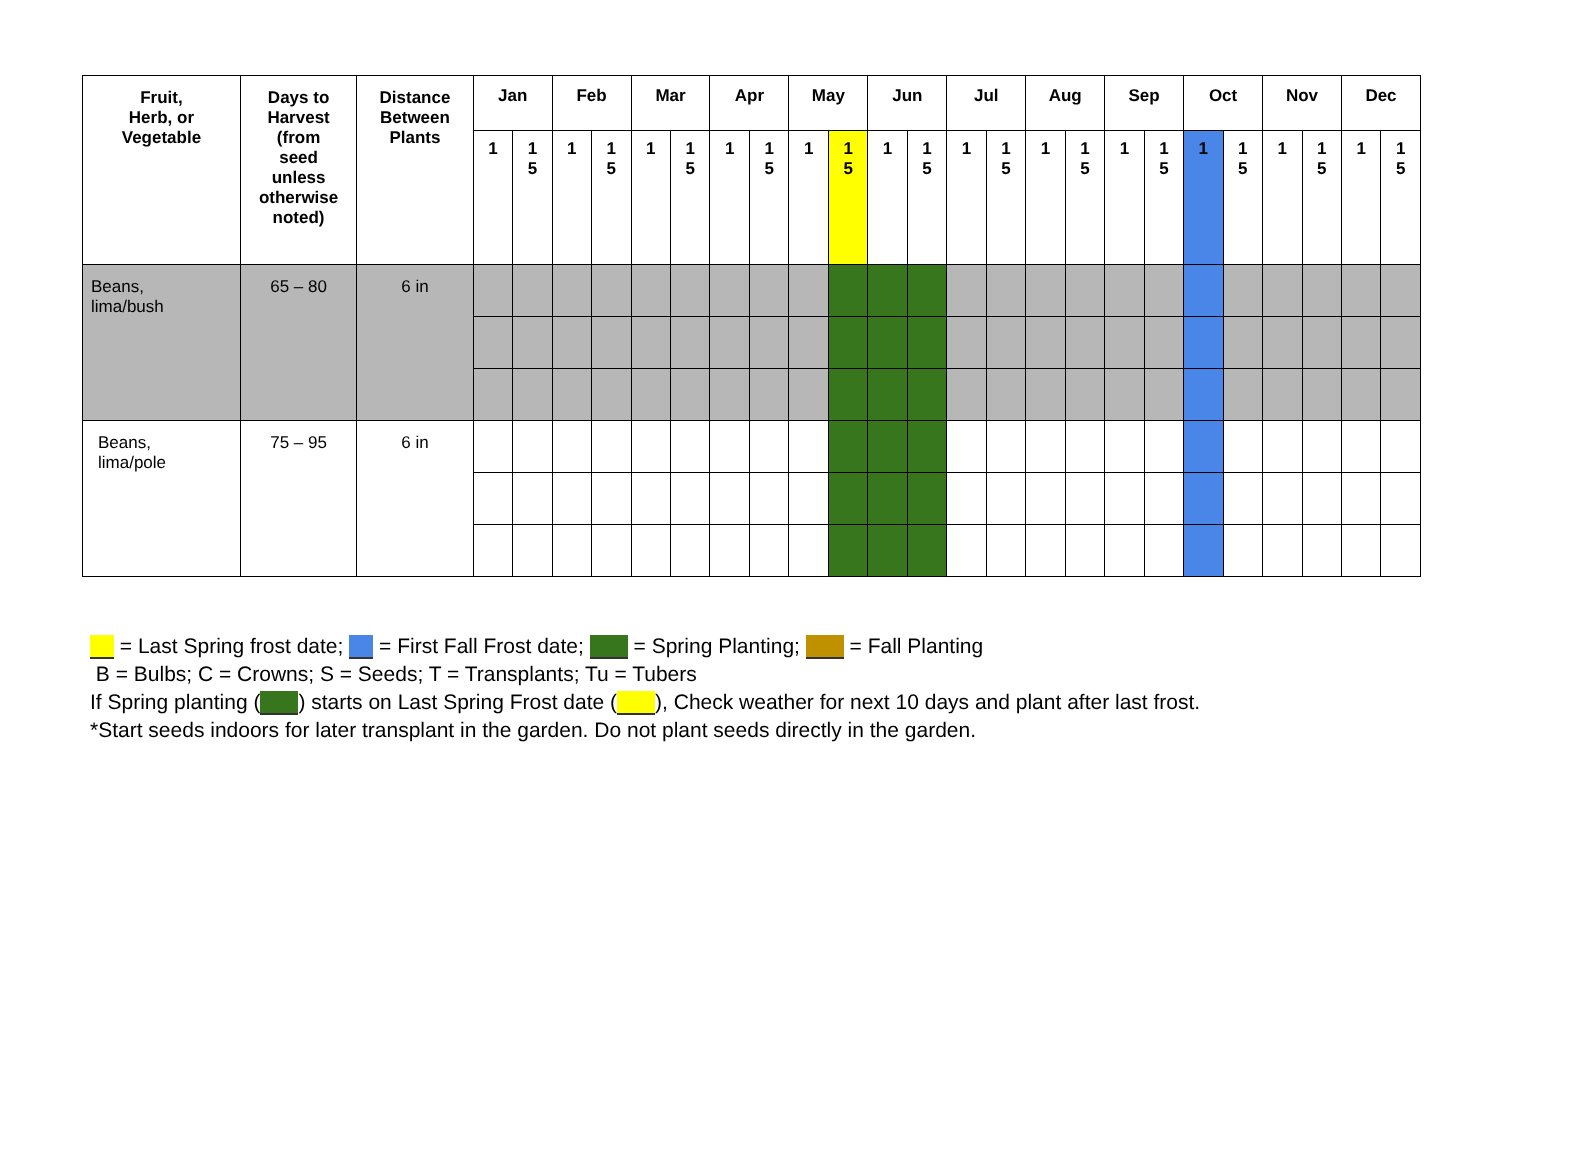| Fruit, Herb, or Vegetable | Days to Harvest (from seed unless otherwise noted) | Distance Between Plants | Jan | | Feb | | Mar | | Apr | | May | | Jun | | Jul | | Aug | | Sep | | Oct | | Nov | | Dec | |
| --- | --- | --- | --- | --- | --- | --- | --- | --- | --- | --- | --- | --- | --- | --- | --- | --- | --- | --- | --- | --- | --- | --- | --- | --- | --- | --- |
| | | | 1 | 1 5 | 1 | 1 5 | 1 | 1 5 | 1 | 1 5 | 1 | 1 5 | 1 | 1 5 | 1 | 1 5 | 1 | 1 5 | 1 | 1 5 | 1 | 1 5 | 1 | 1 5 | 1 | 1 5 |
| Beans, lima/bush | 65 – 80 | 6 in | | | | | | | | | | | | | | | | | | | | | | | | |
| Beans, lima/pole | 75 – 95 | 6 in | | | | | | | | | | | | | | | | | | | | | | | | |
= Last Spring frost date; = First Fall Frost date; = Spring Planting; = Fall Planting
B = Bulbs; C = Crowns; S = Seeds; T = Transplants; Tu = Tubers
If Spring planting ( ) starts on Last Spring Frost date ( ), Check weather for next 10 days and plant after last frost.
*Start seeds indoors for later transplant in the garden. Do not plant seeds directly in the garden.